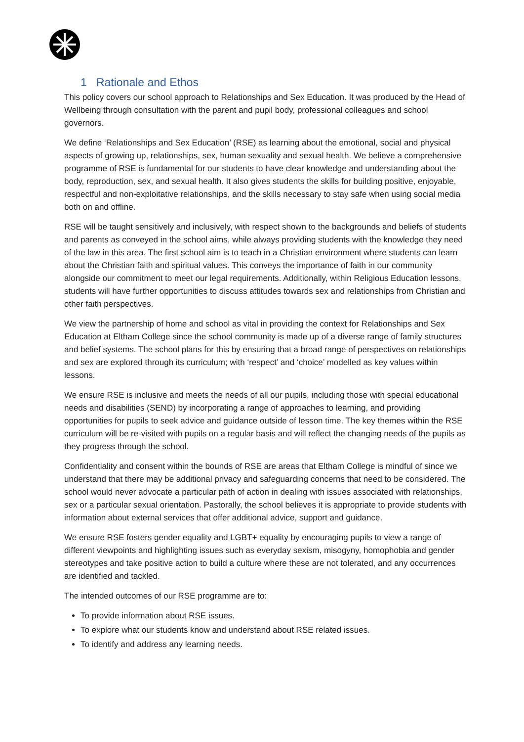1 Rationale and Ethos
This policy covers our school approach to Relationships and Sex Education. It was produced by the Head of Wellbeing through consultation with the parent and pupil body, professional colleagues and school governors.
We define ‘Relationships and Sex Education’ (RSE) as learning about the emotional, social and physical aspects of growing up, relationships, sex, human sexuality and sexual health. We believe a comprehensive programme of RSE is fundamental for our students to have clear knowledge and understanding about the body, reproduction, sex, and sexual health. It also gives students the skills for building positive, enjoyable, respectful and non-exploitative relationships, and the skills necessary to stay safe when using social media both on and offline.
RSE will be taught sensitively and inclusively, with respect shown to the backgrounds and beliefs of students and parents as conveyed in the school aims, while always providing students with the knowledge they need of the law in this area. The first school aim is to teach in a Christian environment where students can learn about the Christian faith and spiritual values. This conveys the importance of faith in our community alongside our commitment to meet our legal requirements. Additionally, within Religious Education lessons, students will have further opportunities to discuss attitudes towards sex and relationships from Christian and other faith perspectives.
We view the partnership of home and school as vital in providing the context for Relationships and Sex Education at Eltham College since the school community is made up of a diverse range of family structures and belief systems. The school plans for this by ensuring that a broad range of perspectives on relationships and sex are explored through its curriculum; with ‘respect’ and ‘choice’ modelled as key values within lessons.
We ensure RSE is inclusive and meets the needs of all our pupils, including those with special educational needs and disabilities (SEND) by incorporating a range of approaches to learning, and providing opportunities for pupils to seek advice and guidance outside of lesson time. The key themes within the RSE curriculum will be re-visited with pupils on a regular basis and will reflect the changing needs of the pupils as they progress through the school.
Confidentiality and consent within the bounds of RSE are areas that Eltham College is mindful of since we understand that there may be additional privacy and safeguarding concerns that need to be considered. The school would never advocate a particular path of action in dealing with issues associated with relationships, sex or a particular sexual orientation. Pastorally, the school believes it is appropriate to provide students with information about external services that offer additional advice, support and guidance.
We ensure RSE fosters gender equality and LGBT+ equality by encouraging pupils to view a range of different viewpoints and highlighting issues such as everyday sexism, misogyny, homophobia and gender stereotypes and take positive action to build a culture where these are not tolerated, and any occurrences are identified and tackled.
The intended outcomes of our RSE programme are to:
To provide information about RSE issues.
To explore what our students know and understand about RSE related issues.
To identify and address any learning needs.